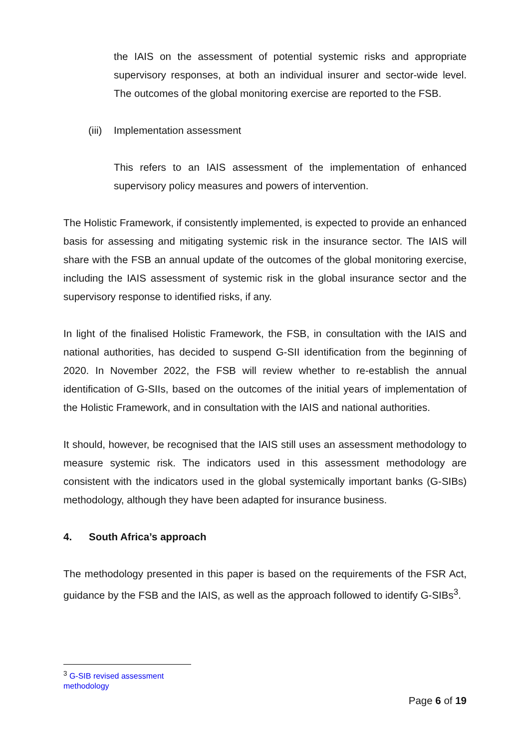the IAIS on the assessment of potential systemic risks and appropriate supervisory responses, at both an individual insurer and sector-wide level. The outcomes of the global monitoring exercise are reported to the FSB.
(iii) Implementation assessment
This refers to an IAIS assessment of the implementation of enhanced supervisory policy measures and powers of intervention.
The Holistic Framework, if consistently implemented, is expected to provide an enhanced basis for assessing and mitigating systemic risk in the insurance sector. The IAIS will share with the FSB an annual update of the outcomes of the global monitoring exercise, including the IAIS assessment of systemic risk in the global insurance sector and the supervisory response to identified risks, if any.
In light of the finalised Holistic Framework, the FSB, in consultation with the IAIS and national authorities, has decided to suspend G-SII identification from the beginning of 2020. In November 2022, the FSB will review whether to re-establish the annual identification of G-SIIs, based on the outcomes of the initial years of implementation of the Holistic Framework, and in consultation with the IAIS and national authorities.
It should, however, be recognised that the IAIS still uses an assessment methodology to measure systemic risk. The indicators used in this assessment methodology are consistent with the indicators used in the global systemically important banks (G-SIBs) methodology, although they have been adapted for insurance business.
4. South Africa’s approach
The methodology presented in this paper is based on the requirements of the FSR Act, guidance by the FSB and the IAIS, as well as the approach followed to identify G-SIBs<sup>3</sup>.
<sup>3</sup> G-SIB revised assessment methodology
Page 6 of 19